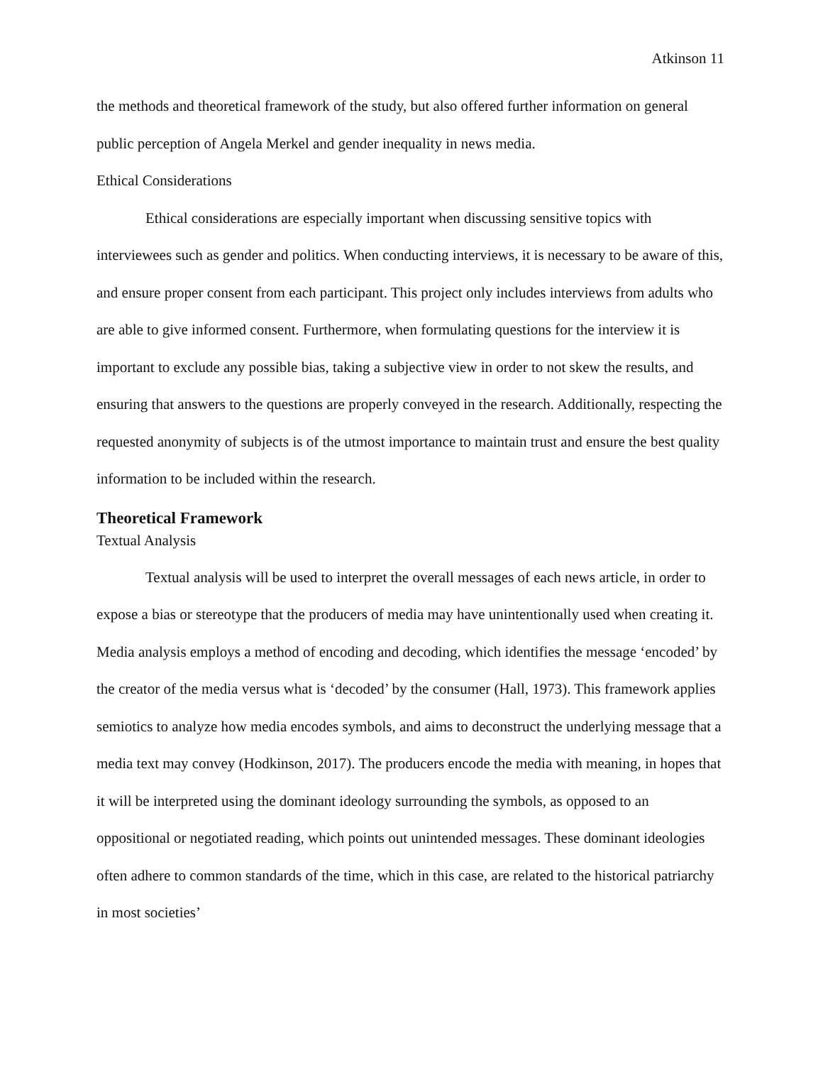Atkinson 11
the methods and theoretical framework of the study, but also offered further information on general public perception of Angela Merkel and gender inequality in news media.
Ethical Considerations
Ethical considerations are especially important when discussing sensitive topics with interviewees such as gender and politics. When conducting interviews, it is necessary to be aware of this, and ensure proper consent from each participant. This project only includes interviews from adults who are able to give informed consent. Furthermore, when formulating questions for the interview it is important to exclude any possible bias, taking a subjective view in order to not skew the results, and ensuring that answers to the questions are properly conveyed in the research. Additionally, respecting the requested anonymity of subjects is of the utmost importance to maintain trust and ensure the best quality information to be included within the research.
Theoretical Framework
Textual Analysis
Textual analysis will be used to interpret the overall messages of each news article, in order to expose a bias or stereotype that the producers of media may have unintentionally used when creating it. Media analysis employs a method of encoding and decoding, which identifies the message ‘encoded’ by the creator of the media versus what is ‘decoded’ by the consumer (Hall, 1973). This framework applies semiotics to analyze how media encodes symbols, and aims to deconstruct the underlying message that a media text may convey (Hodkinson, 2017). The producers encode the media with meaning, in hopes that it will be interpreted using the dominant ideology surrounding the symbols, as opposed to an oppositional or negotiated reading, which points out unintended messages. These dominant ideologies often adhere to common standards of the time, which in this case, are related to the historical patriarchy in most societies’